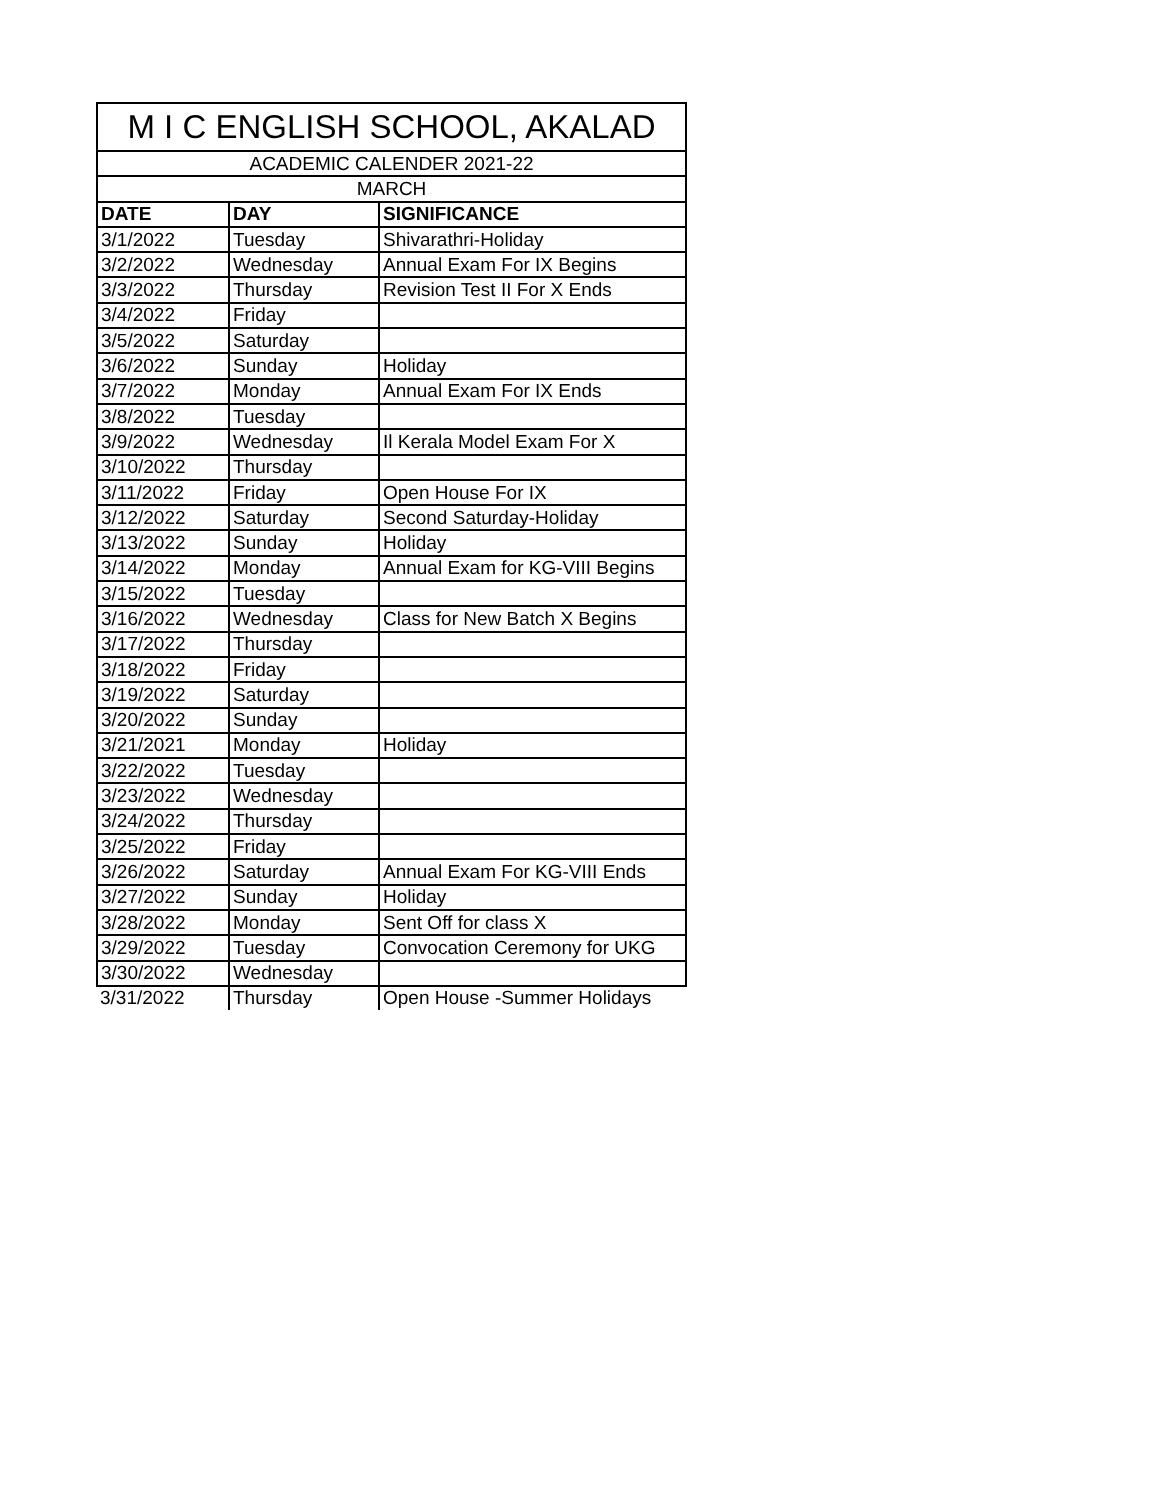| M I C ENGLISH SCHOOL, AKALAD | | |
| --- | --- | --- |
| ACADEMIC CALENDER 2021-22 | | |
| MARCH | | |
| DATE | DAY | SIGNIFICANCE |
| 3/1/2022 | Tuesday | Shivarathri-Holiday |
| 3/2/2022 | Wednesday | Annual Exam For IX Begins |
| 3/3/2022 | Thursday | Revision Test II For X Ends |
| 3/4/2022 | Friday | |
| 3/5/2022 | Saturday | |
| 3/6/2022 | Sunday | Holiday |
| 3/7/2022 | Monday | Annual Exam For IX Ends |
| 3/8/2022 | Tuesday | |
| 3/9/2022 | Wednesday | Il Kerala Model Exam For X |
| 3/10/2022 | Thursday | |
| 3/11/2022 | Friday | Open House For IX |
| 3/12/2022 | Saturday | Second Saturday-Holiday |
| 3/13/2022 | Sunday | Holiday |
| 3/14/2022 | Monday | Annual Exam for KG-VIII Begins |
| 3/15/2022 | Tuesday | |
| 3/16/2022 | Wednesday | Class for New Batch X Begins |
| 3/17/2022 | Thursday | |
| 3/18/2022 | Friday | |
| 3/19/2022 | Saturday | |
| 3/20/2022 | Sunday | |
| 3/21/2021 | Monday | Holiday |
| 3/22/2022 | Tuesday | |
| 3/23/2022 | Wednesday | |
| 3/24/2022 | Thursday | |
| 3/25/2022 | Friday | |
| 3/26/2022 | Saturday | Annual Exam For KG-VIII Ends |
| 3/27/2022 | Sunday | Holiday |
| 3/28/2022 | Monday | Sent Off for class X |
| 3/29/2022 | Tuesday | Convocation Ceremony for UKG |
| 3/30/2022 | Wednesday | |
| 3/31/2022 | Thursday | Open House -Summer Holidays |